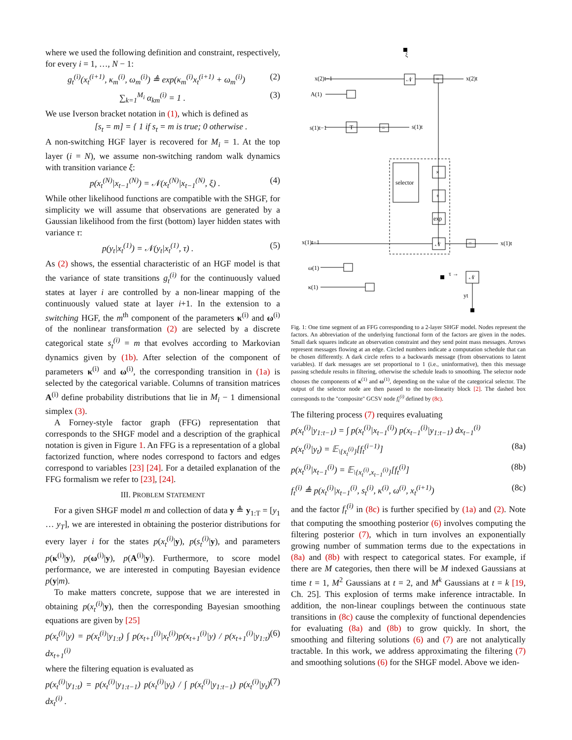where we used the following definition and constraint, respectively, for every i = 1, …, N − 1:
g<sub>t</sub><sup>(i)</sup>(x<sub>t</sub><sup>(i+1)</sup>, κ<sub>m</sub><sup>(i)</sup>, ω<sub>m</sub><sup>(i)</sup>) ≜ exp(κ<sub>m</sub><sup>(i)</sup>x<sub>t</sub><sup>(i+1)</sup> + ω<sub>m</sub><sup>(i)</sup>) (2)
∑<sub>k=1</sub><sup>M<sub>i</sub></sup> α<sub>km</sub><sup>(i)</sup> = 1 . (3)
We use Iverson bracket notation in (1), which is defined as
[s<sub>t</sub> = m] = { 1 if s<sub>t</sub> = m is true; 0 otherwise .
A non-switching HGF layer is recovered for M<sub>i</sub> = 1. At the top layer (i = N), we assume non-switching random walk dynamics with transition variance ξ:
p(x<sub>t</sub><sup>(N)</sup>|x<sub>t−1</sub><sup>(N)</sup>) = 𝒩(x<sub>t</sub><sup>(N)</sup>|x<sub>t−1</sub><sup>(N)</sup>, ξ) . (4)
While other likelihood functions are compatible with the SHGF, for simplicity we will assume that observations are generated by a Gaussian likelihood from the first (bottom) layer hidden states with variance τ:
p(y<sub>t</sub>|x<sub>t</sub><sup>(1)</sup>) = 𝒩(y<sub>t</sub>|x<sub>t</sub><sup>(1)</sup>, τ) . (5)
As (2) shows, the essential characteristic of an HGF model is that the variance of state transitions g<sub>t</sub><sup>(i)</sup> for the continuously valued states at layer i are controlled by a non-linear mapping of the continuously valued state at layer i+1. In the extension to a switching HGF, the m<sup>th</sup> component of the parameters κ<sup>(i)</sup> and ω<sup>(i)</sup> of the nonlinear transformation (2) are selected by a discrete categorical state s<sub>t</sub><sup>(i)</sup> = m that evolves according to Markovian dynamics given by (1b). After selection of the component of parameters κ<sup>(i)</sup> and ω<sup>(i)</sup>, the corresponding transition in (1a) is selected by the categorical variable. Columns of transition matrices A<sup>(i)</sup> define probability distributions that lie in M<sub>i</sub> − 1 dimensional simplex (3).
A Forney-style factor graph (FFG) representation that corresponds to the SHGF model and a description of the graphical notation is given in Figure 1. An FFG is a representation of a global factorized function, where nodes correspond to factors and edges correspond to variables [23] [24]. For a detailed explanation of the FFG formalism we refer to [23], [24].
III. PROBLEM STATEMENT
For a given SHGF model m and collection of data y ≜ y<sub>1:T</sub> = [y<sub>1</sub> … y<sub>T</sub>], we are interested in obtaining the posterior distributions for every layer i for the states p(x<sub>t</sub><sup>(i)</sup>|y), p(s<sub>t</sub><sup>(i)</sup>|y), and parameters p(κ<sup>(i)</sup>|y), p(ω<sup>(i)</sup>|y), p(A<sup>(i)</sup>|y). Furthermore, to score model performance, we are interested in computing Bayesian evidence p(y|m).
To make matters concrete, suppose that we are interested in obtaining p(x<sub>t</sub><sup>(i)</sup>|y), then the corresponding Bayesian smoothing equations are given by [25]
p(x<sub>t</sub><sup>(i)</sup>|y) = p(x<sub>t</sub><sup>(i)</sup>|y<sub>1:t</sub>) ∫ p(x<sub>t+1</sub><sup>(i)</sup>|x<sub>t</sub><sup>(i)</sup>)p(x<sub>t+1</sub><sup>(i)</sup>|y) / p(x<sub>t+1</sub><sup>(i)</sup>|y<sub>1:t</sub>) dx<sub>t+1</sub><sup>(i)</sup> (6)
where the filtering equation is evaluated as
p(x<sub>t</sub><sup>(i)</sup>|y<sub>1:t</sub>) = p(x<sub>t</sub><sup>(i)</sup>|y<sub>1:t−1</sub>) p(x<sub>t</sub><sup>(i)</sup>|y<sub>t</sub>) / ∫ p(x<sub>t</sub><sup>(i)</sup>|y<sub>1:t−1</sub>) p(x<sub>t</sub><sup>(i)</sup>|y<sub>t</sub>) dx<sub>t</sub><sup>(i)</sup> . (7)
ξ
𝒩
=
x(2)t−1
x(2)t
A(1)
s(1)t−1
T
=
s(1)t
selector
×
+
exp
𝒩
x(1)t−1
x(1)t
=
ω(1)
κ(1)
𝒩
τ →
yt
Fig. 1: One time segment of an FFG corresponding to a 2-layer SHGF model. Nodes represent the factors. An abbreviation of the underlying functional form of the factors are given in the nodes. Small dark squares indicate an observation constraint and they send point mass messages. Arrows represent messages flowing at an edge. Circled numbers indicate a computation schedule that can be chosen differently. A dark circle refers to a backwards message (from observations to latent variables). If dark messages are set proportional to 1 (i.e., uninformative), then this message passing schedule results in filtering, otherwise the schedule leads to smoothing. The selector node chooses the components of κ<sup>(1)</sup> and ω<sup>(1)</sup>, depending on the value of the categorical selector. The output of the selector node are then passed to the non-linearity block [2]. The dashed box corresponds to the "composite" GCSV node f<sub>t</sub><sup>(i)</sup> defined by (8c).
The filtering process (7) requires evaluating
p(x<sub>t</sub><sup>(i)</sup>|y<sub>1:t−1</sub>) = ∫ p(x<sub>t</sub><sup>(i)</sup>|x<sub>t−1</sub><sup>(i)</sup>) p(x<sub>t−1</sub><sup>(i)</sup>|y<sub>1:t−1</sub>) dx<sub>t−1</sub><sup>(i)</sup>
p(x<sub>t</sub><sup>(i)</sup>|y<sub>t</sub>) = 𝔼<sub>\{x<sub>t</sub><sup>(i)</sup>}</sub>[f<sub>t</sub><sup>(i−1)</sup>] (8a)
p(x<sub>t</sub><sup>(i)</sup>|x<sub>t−1</sub><sup>(i)</sup>) = 𝔼<sub>\{x<sub>t</sub><sup>(i)</sup>,x<sub>t−1</sub><sup>(i)</sup>}</sub>[f<sub>t</sub><sup>(i)</sup>] (8b)
f<sub>t</sub><sup>(i)</sup> ≜ p(x<sub>t</sub><sup>(i)</sup>|x<sub>t−1</sub><sup>(i)</sup>, s<sub>t</sub><sup>(i)</sup>, κ<sup>(i)</sup>, ω<sup>(i)</sup>, x<sub>t</sub><sup>(i+1)</sup>) (8c)
and the factor f<sub>t</sub><sup>(i)</sup> in (8c) is further specified by (1a) and (2). Note that computing the smoothing posterior (6) involves computing the filtering posterior (7), which in turn involves an exponentially growing number of summation terms due to the expectations in (8a) and (8b) with respect to categorical states. For example, if there are M categories, then there will be M indexed Gaussians at time t = 1, M<sup>2</sup> Gaussians at t = 2, and M<sup>k</sup> Gaussians at t = k [19, Ch. 25]. This explosion of terms make inference intractable. In addition, the non-linear couplings between the continuous state transitions in (8c) cause the complexity of functional dependencies for evaluating (8a) and (8b) to grow quickly. In short, the smoothing and filtering solutions (6) and (7) are not analytically tractable. In this work, we address approximating the filtering (7) and smoothing solutions (6) for the SHGF model. Above we iden-